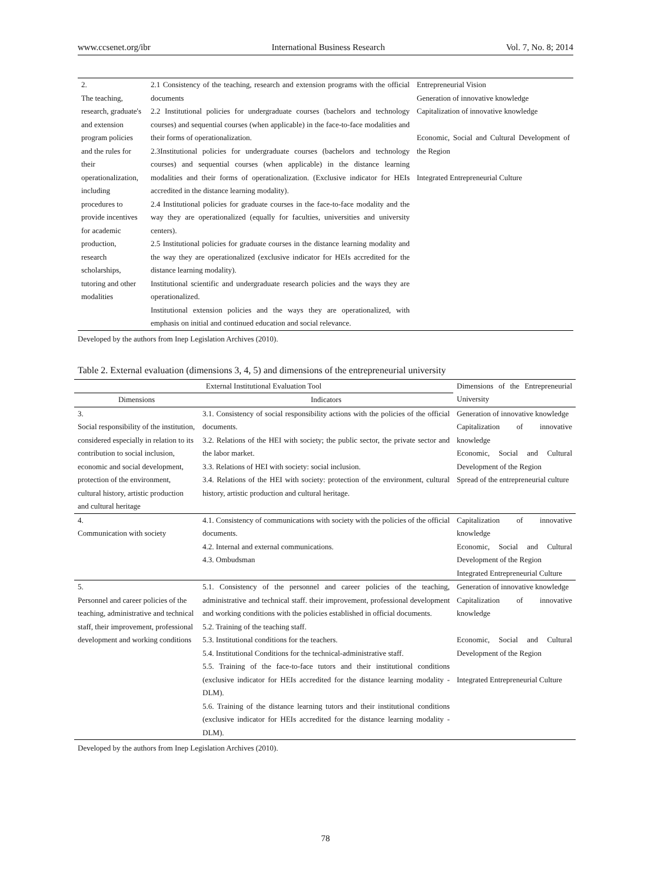www.ccsenet.org/ibr International Business Research Vol. 7, No. 8; 2014
| 2. The teaching, research, graduate's and extension program policies and the rules for their operationalization, including procedures to provide incentives for academic production, research scholarships, tutoring and other modalities | 2.1 Consistency of the teaching, research and extension programs with the official documents 2.2 Institutional policies for undergraduate courses (bachelors and technology courses) and sequential courses (when applicable) in the face-to-face modalities and their forms of operationalization. 2.3Institutional policies for undergraduate courses (bachelors and technology courses) and sequential courses (when applicable) in the distance learning modalities and their forms of operationalization. (Exclusive indicator for HEIs accredited in the distance learning modality). 2.4 Institutional policies for graduate courses in the face-to-face modality and the way they are operationalized (equally for faculties, universities and university centers). 2.5 Institutional policies for graduate courses in the distance learning modality and the way they are operationalized (exclusive indicator for HEIs accredited for the distance learning modality). Institutional scientific and undergraduate research policies and the ways they are operationalized. Institutional extension policies and the ways they are operationalized, with emphasis on initial and continued education and social relevance. | Entrepreneurial Vision Generation of innovative knowledge Capitalization of innovative knowledge Economic, Social and Cultural Development of the Region Integrated Entrepreneurial Culture |
Developed by the authors from Inep Legislation Archives (2010).
Table 2. External evaluation (dimensions 3, 4, 5) and dimensions of the entrepreneurial university
| External Institutional Evaluation Tool | | Dimensions of the Entrepreneurial University |
| --- | --- | --- |
| Dimensions | Indicators | |
| 3. Social responsibility of the institution, considered especially in relation to its contribution to social inclusion, economic and social development, protection of the environment, cultural history, artistic production and cultural heritage | 3.1. Consistency of social responsibility actions with the policies of the official documents. 3.2. Relations of the HEI with society; the public sector, the private sector and the labor market. 3.3. Relations of HEI with society: social inclusion. 3.4. Relations of the HEI with society: protection of the environment, cultural history, artistic production and cultural heritage. | Generation of innovative knowledge Capitalization of innovative knowledge Economic, Social and Cultural Development of the Region Spread of the entrepreneurial culture |
| 4. Communication with society | 4.1. Consistency of communications with society with the policies of the official documents. 4.2. Internal and external communications. 4.3. Ombudsman | Capitalization of innovative knowledge Economic, Social and Cultural Development of the Region Integrated Entrepreneurial Culture |
| 5. Personnel and career policies of the teaching, administrative and technical staff, their improvement, professional development and working conditions | 5.1. Consistency of the personnel and career policies of the teaching, administrative and technical staff. their improvement, professional development and working conditions with the policies established in official documents. 5.2. Training of the teaching staff. 5.3. Institutional conditions for the teachers. 5.4. Institutional Conditions for the technical-administrative staff. 5.5. Training of the face-to-face tutors and their institutional conditions (exclusive indicator for HEIs accredited for the distance learning modality - DLM). 5.6. Training of the distance learning tutors and their institutional conditions (exclusive indicator for HEIs accredited for the distance learning modality - DLM). | Generation of innovative knowledge Capitalization of innovative knowledge Economic, Social and Cultural Development of the Region Integrated Entrepreneurial Culture |
Developed by the authors from Inep Legislation Archives (2010).
78